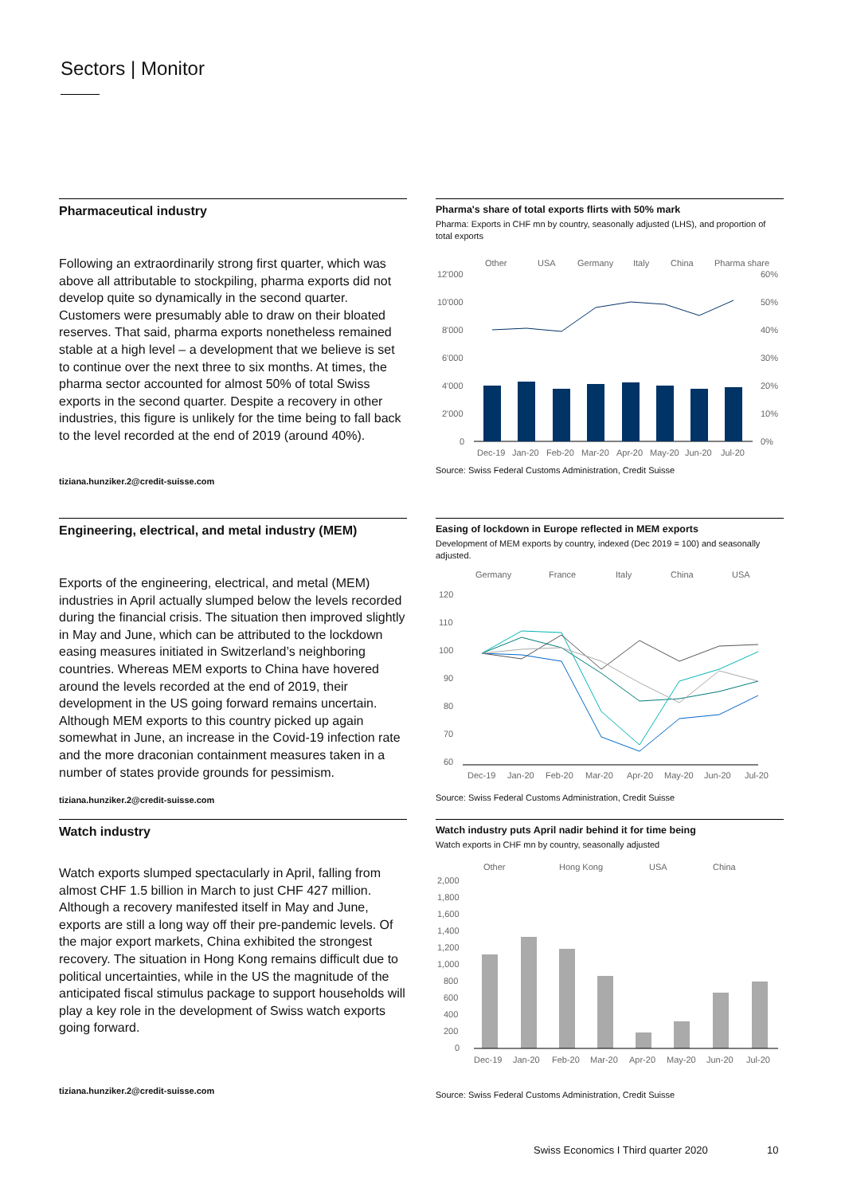Sectors | Monitor
Pharmaceutical industry
Following an extraordinarily strong first quarter, which was above all attributable to stockpiling, pharma exports did not develop quite so dynamically in the second quarter. Customers were presumably able to draw on their bloated reserves. That said, pharma exports nonetheless remained stable at a high level – a development that we believe is set to continue over the next three to six months. At times, the pharma sector accounted for almost 50% of total Swiss exports in the second quarter. Despite a recovery in other industries, this figure is unlikely for the time being to fall back to the level recorded at the end of 2019 (around 40%).
tiziana.hunziker.2@credit-suisse.com
Pharma's share of total exports flirts with 50% mark
Pharma: Exports in CHF mn by country, seasonally adjusted (LHS), and proportion of total exports
Other
USA
Germany
Italy
China
Pharma share
12'000
10'000
8'000
6'000
4'000
2'000
0
60%
50%
40%
30%
20%
10%
0%
Dec-19
Jan-20
Feb-20
Mar-20
Apr-20
May-20
Jun-20
Jul-20
Source: Swiss Federal Customs Administration, Credit Suisse
Engineering, electrical, and metal industry (MEM)
Exports of the engineering, electrical, and metal (MEM) industries in April actually slumped below the levels recorded during the financial crisis. The situation then improved slightly in May and June, which can be attributed to the lockdown easing measures initiated in Switzerland’s neighboring countries. Whereas MEM exports to China have hovered around the levels recorded at the end of 2019, their development in the US going forward remains uncertain. Although MEM exports to this country picked up again somewhat in June, an increase in the Covid-19 infection rate and the more draconian containment measures taken in a number of states provide grounds for pessimism.
tiziana.hunziker.2@credit-suisse.com
Easing of lockdown in Europe reflected in MEM exports
Development of MEM exports by country, indexed (Dec 2019 = 100) and seasonally adjusted.
Germany
France
Italy
China
USA
120
110
100
90
80
70
60
Dec-19
Jan-20
Feb-20
Mar-20
Apr-20
May-20
Jun-20
Jul-20
Source: Swiss Federal Customs Administration, Credit Suisse
Watch industry
Watch exports slumped spectacularly in April, falling from almost CHF 1.5 billion in March to just CHF 427 million. Although a recovery manifested itself in May and June, exports are still a long way off their pre-pandemic levels. Of the major export markets, China exhibited the strongest recovery. The situation in Hong Kong remains difficult due to political uncertainties, while in the US the magnitude of the anticipated fiscal stimulus package to support households will play a key role in the development of Swiss watch exports going forward.
tiziana.hunziker.2@credit-suisse.com
Watch industry puts April nadir behind it for time being
Watch exports in CHF mn by country, seasonally adjusted
Other
Hong Kong
USA
China
2,000
1,800
1,600
1,400
1,200
1,000
800
600
400
200
0
Dec-19
Jan-20
Feb-20
Mar-20
Apr-20
May-20
Jun-20
Jul-20
Source: Swiss Federal Customs Administration, Credit Suisse
Swiss Economics I Third quarter 2020
10